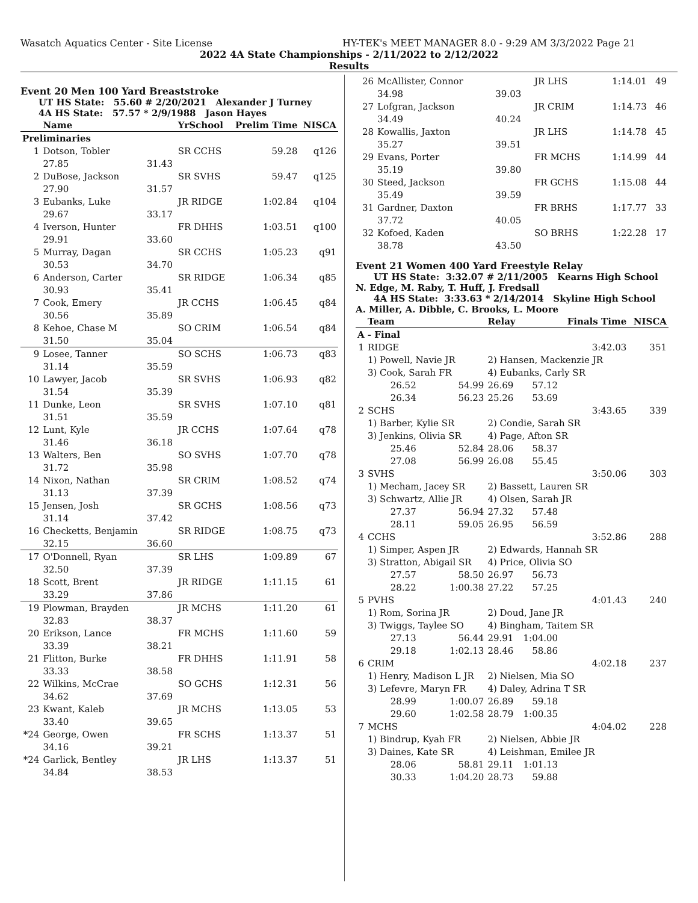Wasatch Aquatics Center - Site License HY-TEK's MEET MANAGER 8.0 - 9:29 AM 3/3/2022 Page 21
2022 4A State Championships - 2/11/2022 to 2/12/2022
Results
Event 20 Men 100 Yard Breaststroke
UT HS State: 55.60 # 2/20/2021 Alexander J Turney
4A HS State: 57.57 * 2/9/1988 Jason Hayes
| | Name | | YrSchool | Prelim Time | NISCA |
| --- | --- | --- | --- | --- | --- |
| Preliminaries | | | | | |
| 1 | Dotson, Tobler | | SR CCHS | 59.28 | q126 |
| | 27.85 | 31.43 | | | |
| 2 | DuBose, Jackson | | SR SVHS | 59.47 | q125 |
| | 27.90 | 31.57 | | | |
| 3 | Eubanks, Luke | | JR RIDGE | 1:02.84 | q104 |
| | 29.67 | 33.17 | | | |
| 4 | Iverson, Hunter | | FR DHHS | 1:03.51 | q100 |
| | 29.91 | 33.60 | | | |
| 5 | Murray, Dagan | | SR CCHS | 1:05.23 | q91 |
| | 30.53 | 34.70 | | | |
| 6 | Anderson, Carter | | SR RIDGE | 1:06.34 | q85 |
| | 30.93 | 35.41 | | | |
| 7 | Cook, Emery | | JR CCHS | 1:06.45 | q84 |
| | 30.56 | 35.89 | | | |
| 8 | Kehoe, Chase M | | SO CRIM | 1:06.54 | q84 |
| | 31.50 | 35.04 | | | |
| 9 | Losee, Tanner | | SO SCHS | 1:06.73 | q83 |
| | 31.14 | 35.59 | | | |
| 10 | Lawyer, Jacob | | SR SVHS | 1:06.93 | q82 |
| | 31.54 | 35.39 | | | |
| 11 | Dunke, Leon | | SR SVHS | 1:07.10 | q81 |
| | 31.51 | 35.59 | | | |
| 12 | Lunt, Kyle | | JR CCHS | 1:07.64 | q78 |
| | 31.46 | 36.18 | | | |
| 13 | Walters, Ben | | SO SVHS | 1:07.70 | q78 |
| | 31.72 | 35.98 | | | |
| 14 | Nixon, Nathan | | SR CRIM | 1:08.52 | q74 |
| | 31.13 | 37.39 | | | |
| 15 | Jensen, Josh | | SR GCHS | 1:08.56 | q73 |
| | 31.14 | 37.42 | | | |
| 16 | Checketts, Benjamin | | SR RIDGE | 1:08.75 | q73 |
| | 32.15 | 36.60 | | | |
| 17 | O'Donnell, Ryan | | SR LHS | 1:09.89 | 67 |
| | 32.50 | 37.39 | | | |
| 18 | Scott, Brent | | JR RIDGE | 1:11.15 | 61 |
| | 33.29 | 37.86 | | | |
| 19 | Plowman, Brayden | | JR MCHS | 1:11.20 | 61 |
| | 32.83 | 38.37 | | | |
| 20 | Erikson, Lance | | FR MCHS | 1:11.60 | 59 |
| | 33.39 | 38.21 | | | |
| 21 | Flitton, Burke | | FR DHHS | 1:11.91 | 58 |
| | 33.33 | 38.58 | | | |
| 22 | Wilkins, McCrae | | SO GCHS | 1:12.31 | 56 |
| | 34.62 | 37.69 | | | |
| 23 | Kwant, Kaleb | | JR MCHS | 1:13.05 | 53 |
| | 33.40 | 39.65 | | | |
| *24 | George, Owen | | FR SCHS | 1:13.37 | 51 |
| | 34.16 | 39.21 | | | |
| *24 | Garlick, Bentley | | JR LHS | 1:13.37 | 51 |
| | 34.84 | 38.53 | | | |
| 26 | McAllister, Connor | | JR LHS | 1:14.01 | 49 |
| | 34.98 | 39.03 | | | |
| 27 | Lofgran, Jackson | | JR CRIM | 1:14.73 | 46 |
| | 34.49 | 40.24 | | | |
| 28 | Kowallis, Jaxton | | JR LHS | 1:14.78 | 45 |
| | 35.27 | 39.51 | | | |
| 29 | Evans, Porter | | FR MCHS | 1:14.99 | 44 |
| | 35.19 | 39.80 | | | |
| 30 | Steed, Jackson | | FR GCHS | 1:15.08 | 44 |
| | 35.49 | 39.59 | | | |
| 31 | Gardner, Daxton | | FR BRHS | 1:17.77 | 33 |
| | 37.72 | 40.05 | | | |
| 32 | Kofoed, Kaden | | SO BRHS | 1:22.28 | 17 |
| | 38.78 | 43.50 | | | |
Event 21 Women 400 Yard Freestyle Relay
UT HS State: 3:32.07 # 2/11/2005 Kearns High School
N. Edge, M. Raby, T. Huff, J. Fredsall
4A HS State: 3:33.63 * 2/14/2014 Skyline High School
A. Miller, A. Dibble, C. Brooks, L. Moore
| | Team | | Relay | | Finals Time | NISCA |
| --- | --- | --- | --- | --- | --- | --- |
| A - Final | | | | | | |
| 1 | RIDGE | | | | 3:42.03 | 351 |
| | 1) Powell, Navie JR | | 2) Hansen, Mackenzie JR | | | |
| | 3) Cook, Sarah FR | | 4) Eubanks, Carly SR | | | |
| | 26.52 | 54.99 | 26.69 | 57.12 | | |
| | 26.34 | 56.23 | 25.26 | 53.69 | | |
| 2 | SCHS | | | | 3:43.65 | 339 |
| | 1) Barber, Kylie SR | | 2) Condie, Sarah SR | | | |
| | 3) Jenkins, Olivia SR | | 4) Page, Afton SR | | | |
| | 25.46 | 52.84 | 28.06 | 58.37 | | |
| | 27.08 | 56.99 | 26.08 | 55.45 | | |
| 3 | SVHS | | | | 3:50.06 | 303 |
| | 1) Mecham, Jacey SR | | 2) Bassett, Lauren SR | | | |
| | 3) Schwartz, Allie JR | | 4) Olsen, Sarah JR | | | |
| | 27.37 | 56.94 | 27.32 | 57.48 | | |
| | 28.11 | 59.05 | 26.95 | 56.59 | | |
| 4 | CCHS | | | | 3:52.86 | 288 |
| | 1) Simper, Aspen JR | | 2) Edwards, Hannah SR | | | |
| | 3) Stratton, Abigail SR | | 4) Price, Olivia SO | | | |
| | 27.57 | 58.50 | 26.97 | 56.73 | | |
| | 28.22 | 1:00.38 | 27.22 | 57.25 | | |
| 5 | PVHS | | | | 4:01.43 | 240 |
| | 1) Rom, Sorina JR | | 2) Doud, Jane JR | | | |
| | 3) Twiggs, Taylee SO | | 4) Bingham, Taitem SR | | | |
| | 27.13 | 56.44 | 29.91 | 1:04.00 | | |
| | 29.18 | 1:02.13 | 28.46 | 58.86 | | |
| 6 | CRIM | | | | 4:02.18 | 237 |
| | 1) Henry, Madison L JR | | 2) Nielsen, Mia SO | | | |
| | 3) Lefevre, Maryn FR | | 4) Daley, Adrina T SR | | | |
| | 28.99 | 1:00.07 | 26.89 | 59.18 | | |
| | 29.60 | 1:02.58 | 28.79 | 1:00.35 | | |
| 7 | MCHS | | | | 4:04.02 | 228 |
| | 1) Bindrup, Kyah FR | | 2) Nielsen, Abbie JR | | | |
| | 3) Daines, Kate SR | | 4) Leishman, Emilee JR | | | |
| | 28.06 | 58.81 | 29.11 | 1:01.13 | | |
| | 30.33 | 1:04.20 | 28.73 | 59.88 | | |